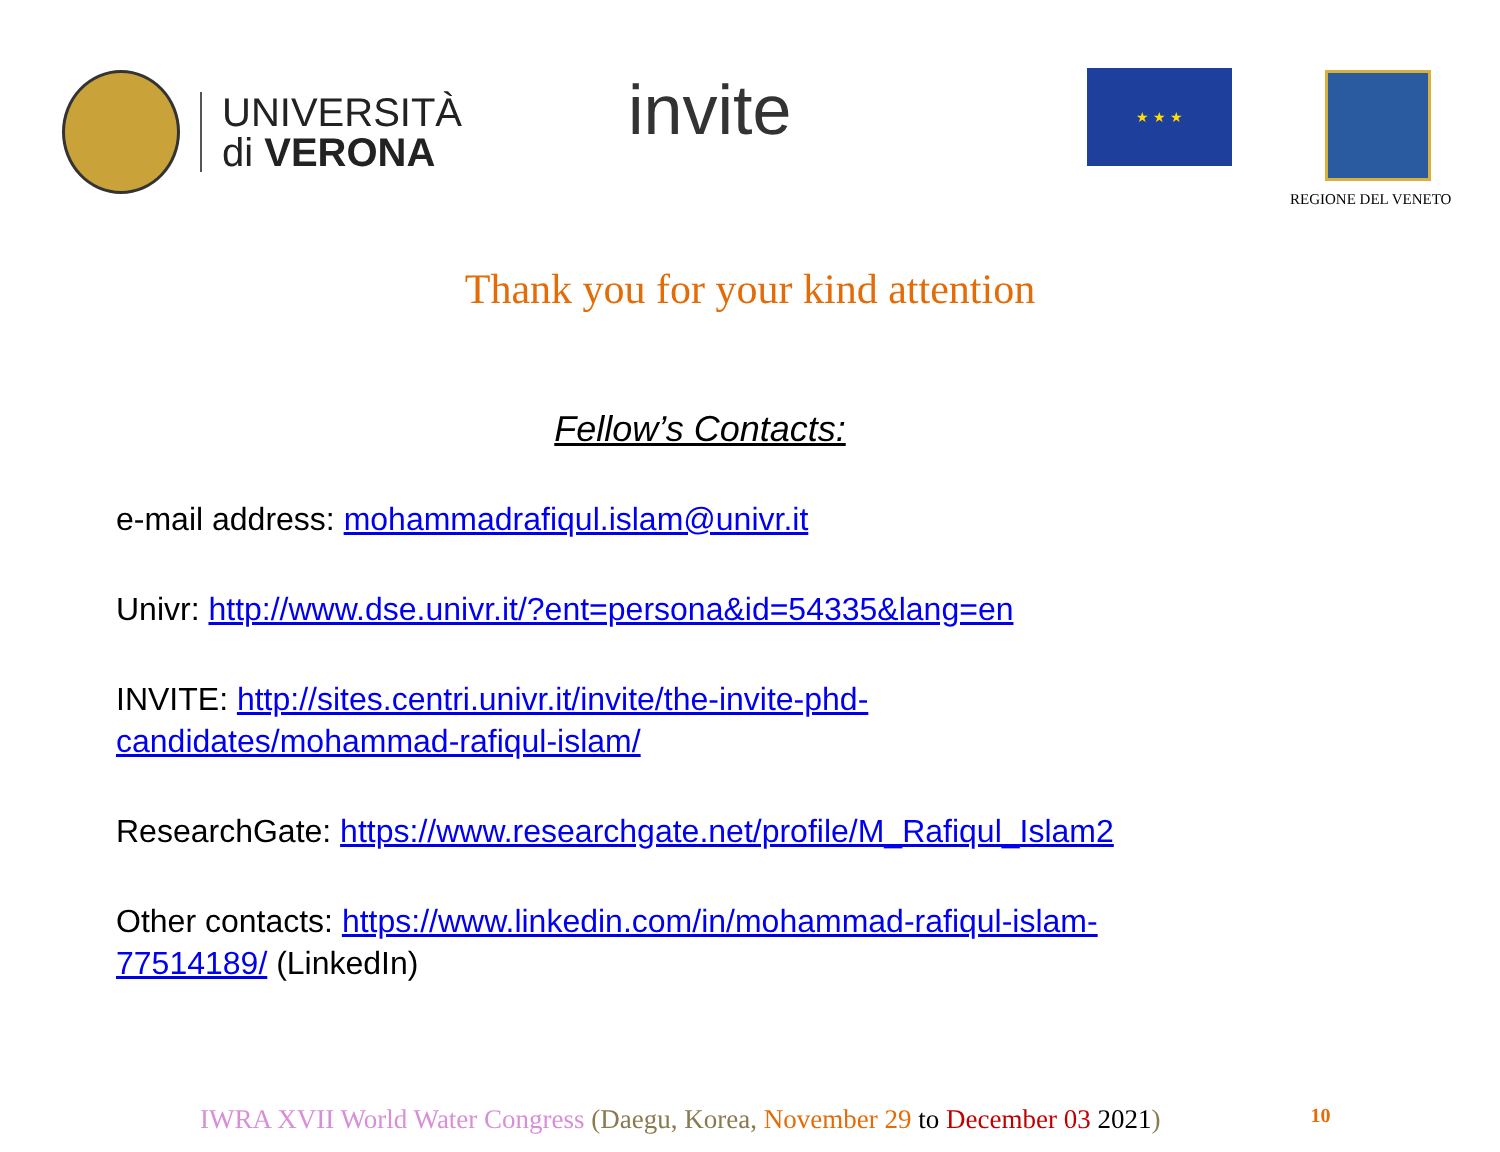UNIVERSITÀ
di VERONA
invite ★ ★ ★ REGIONE DEL VENETO
Thank you for your kind attention
Fellow’s Contacts:
e-mail address: mohammadrafiqul.islam@univr.it
Univr: http://www.dse.univr.it/?ent=persona&id=54335&lang=en
INVITE: http://sites.centri.univr.it/invite/the-invite-phd-
candidates/mohammad-rafiqul-islam/
ResearchGate: https://www.researchgate.net/profile/M_Rafiqul_Islam2
Other contacts: https://www.linkedin.com/in/mohammad-rafiqul-islam-
77514189/ (LinkedIn)
IWRA XVII World Water Congress (Daegu, Korea, November 29 to December 03 2021) 10